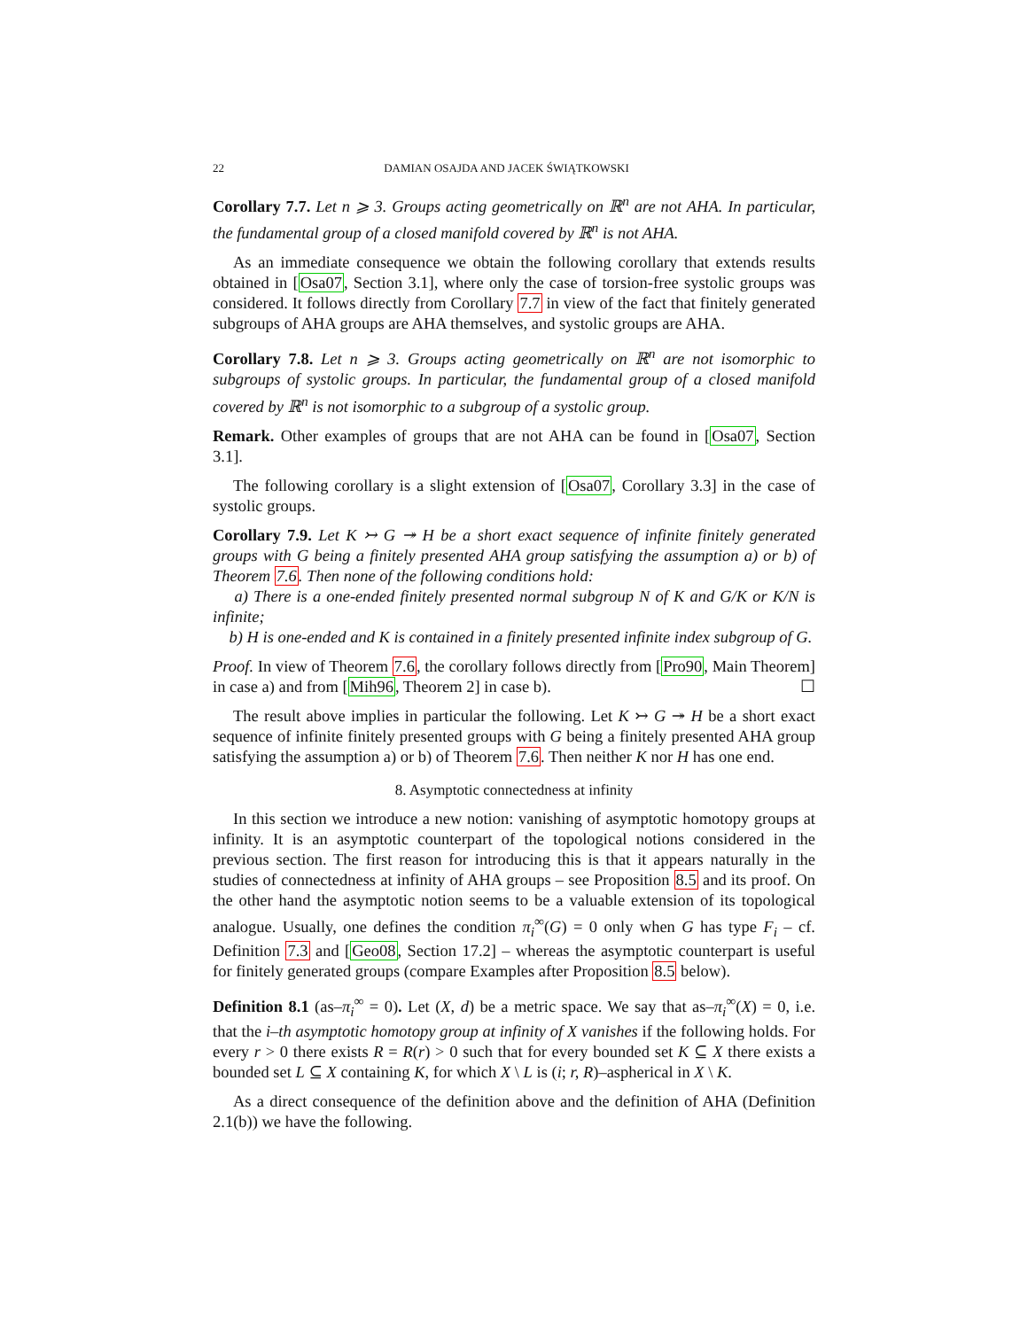22 DAMIAN OSAJDA AND JACEK ŚWIĄTKOWSKI
Corollary 7.7. Let n ⩾ 3. Groups acting geometrically on ℝ<sup>n</sup> are not AHA. In particular, the fundamental group of a closed manifold covered by ℝ<sup>n</sup> is not AHA.
As an immediate consequence we obtain the following corollary that extends results obtained in [Osa07, Section 3.1], where only the case of torsion-free systolic groups was considered. It follows directly from Corollary 7.7 in view of the fact that finitely generated subgroups of AHA groups are AHA themselves, and systolic groups are AHA.
Corollary 7.8. Let n ⩾ 3. Groups acting geometrically on ℝ<sup>n</sup> are not isomorphic to subgroups of systolic groups. In particular, the fundamental group of a closed manifold covered by ℝ<sup>n</sup> is not isomorphic to a subgroup of a systolic group.
Remark. Other examples of groups that are not AHA can be found in [Osa07, Section 3.1].
The following corollary is a slight extension of [Osa07, Corollary 3.3] in the case of systolic groups.
Corollary 7.9. Let K ↣ G ↠ H be a short exact sequence of infinite finitely generated groups with G being a finitely presented AHA group satisfying the assumption a) or b) of Theorem 7.6. Then none of the following conditions hold:
a) There is a one-ended finitely presented normal subgroup N of K and G/K or K/N is infinite;
b) H is one-ended and K is contained in a finitely presented infinite index subgroup of G.
Proof. In view of Theorem 7.6, the corollary follows directly from [Pro90, Main Theorem] in case a) and from [Mih96, Theorem 2] in case b). ☐
The result above implies in particular the following. Let K ↣ G ↠ H be a short exact sequence of infinite finitely presented groups with G being a finitely presented AHA group satisfying the assumption a) or b) of Theorem 7.6. Then neither K nor H has one end.
8. Asymptotic connectedness at infinity
In this section we introduce a new notion: vanishing of asymptotic homotopy groups at infinity. It is an asymptotic counterpart of the topological notions considered in the previous section. The first reason for introducing this is that it appears naturally in the studies of connectedness at infinity of AHA groups – see Proposition 8.5 and its proof. On the other hand the asymptotic notion seems to be a valuable extension of its topological analogue. Usually, one defines the condition π<sub>i</sub><sup>∞</sup>(G) = 0 only when G has type F<sub>i</sub> – cf. Definition 7.3 and [Geo08, Section 17.2] – whereas the asymptotic counterpart is useful for finitely generated groups (compare Examples after Proposition 8.5 below).
Definition 8.1 (as–π<sub>i</sub><sup>∞</sup> = 0). Let (X, d) be a metric space. We say that as–π<sub>i</sub><sup>∞</sup>(X) = 0, i.e. that the i–th asymptotic homotopy group at infinity of X vanishes if the following holds. For every r > 0 there exists R = R(r) > 0 such that for every bounded set K ⊆ X there exists a bounded set L ⊆ X containing K, for which X \ L is (i; r, R)–aspherical in X \ K.
As a direct consequence of the definition above and the definition of AHA (Definition 2.1(b)) we have the following.